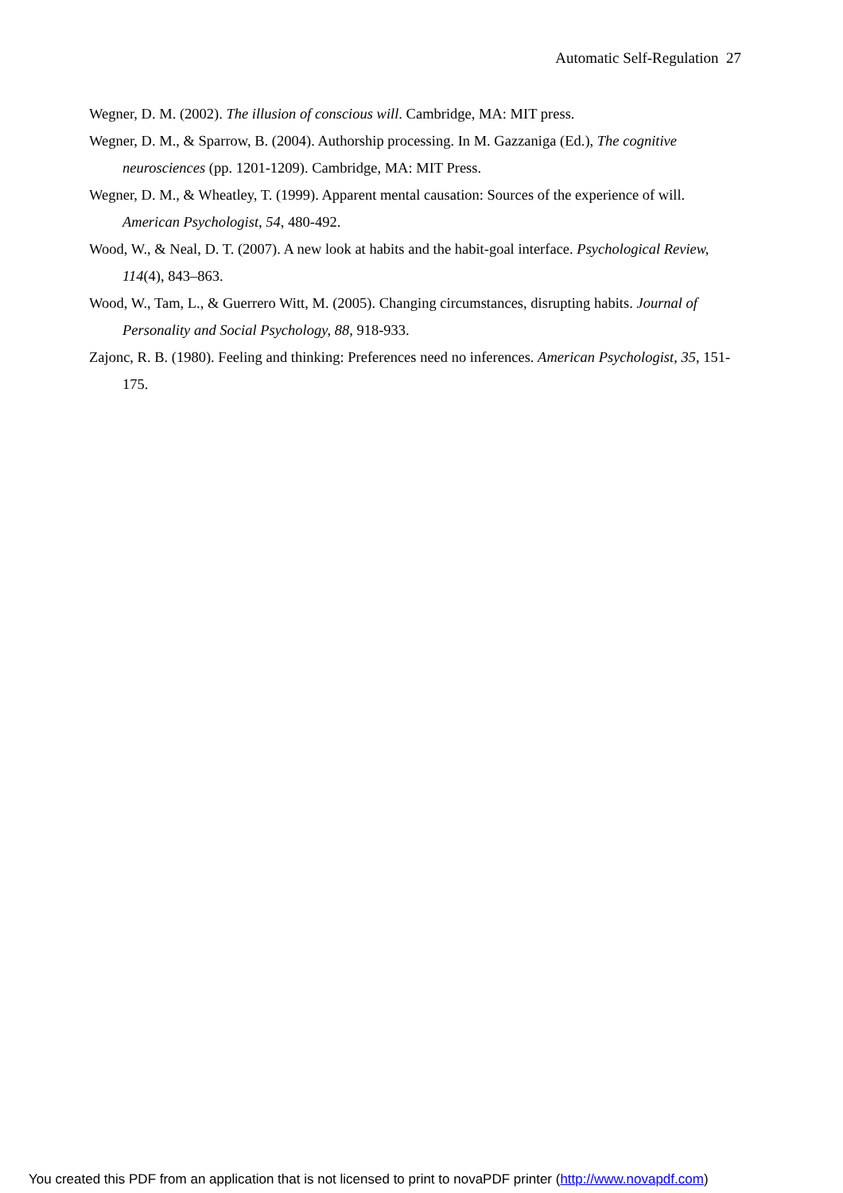Automatic Self-Regulation 27
Wegner, D. M. (2002). The illusion of conscious will. Cambridge, MA: MIT press.
Wegner, D. M., & Sparrow, B. (2004). Authorship processing. In M. Gazzaniga (Ed.), The cognitive neurosciences (pp. 1201-1209). Cambridge, MA: MIT Press.
Wegner, D. M., & Wheatley, T. (1999). Apparent mental causation: Sources of the experience of will. American Psychologist, 54, 480-492.
Wood, W., & Neal, D. T. (2007). A new look at habits and the habit-goal interface. Psychological Review, 114(4), 843–863.
Wood, W., Tam, L., & Guerrero Witt, M. (2005). Changing circumstances, disrupting habits. Journal of Personality and Social Psychology, 88, 918-933.
Zajonc, R. B. (1980). Feeling and thinking: Preferences need no inferences. American Psychologist, 35, 151-175.
You created this PDF from an application that is not licensed to print to novaPDF printer (http://www.novapdf.com)